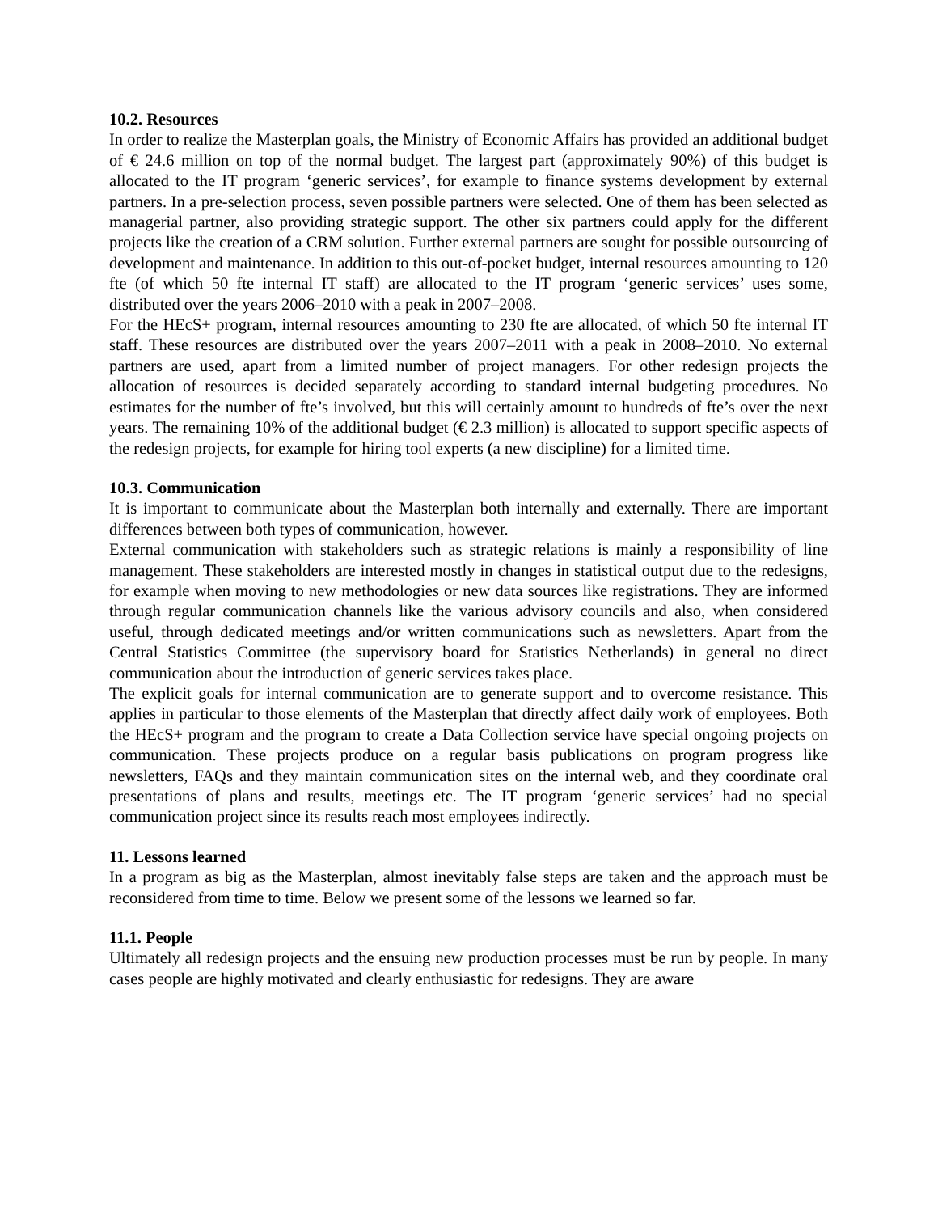10.2. Resources
In order to realize the Masterplan goals, the Ministry of Economic Affairs has provided an additional budget of € 24.6 million on top of the normal budget. The largest part (approximately 90%) of this budget is allocated to the IT program ‘generic services’, for example to finance systems development by external partners. In a pre-selection process, seven possible partners were selected. One of them has been selected as managerial partner, also providing strategic support. The other six partners could apply for the different projects like the creation of a CRM solution. Further external partners are sought for possible outsourcing of development and maintenance. In addition to this out-of-pocket budget, internal resources amounting to 120 fte (of which 50 fte internal IT staff) are allocated to the IT program ‘generic services’ uses some, distributed over the years 2006–2010 with a peak in 2007–2008.
For the HEcS+ program, internal resources amounting to 230 fte are allocated, of which 50 fte internal IT staff. These resources are distributed over the years 2007–2011 with a peak in 2008–2010. No external partners are used, apart from a limited number of project managers. For other redesign projects the allocation of resources is decided separately according to standard internal budgeting procedures. No estimates for the number of fte’s involved, but this will certainly amount to hundreds of fte’s over the next years. The remaining 10% of the additional budget (€ 2.3 million) is allocated to support specific aspects of the redesign projects, for example for hiring tool experts (a new discipline) for a limited time.
10.3. Communication
It is important to communicate about the Masterplan both internally and externally. There are important differences between both types of communication, however.
External communication with stakeholders such as strategic relations is mainly a responsibility of line management. These stakeholders are interested mostly in changes in statistical output due to the redesigns, for example when moving to new methodologies or new data sources like registrations. They are informed through regular communication channels like the various advisory councils and also, when considered useful, through dedicated meetings and/or written communications such as newsletters. Apart from the Central Statistics Committee (the supervisory board for Statistics Netherlands) in general no direct communication about the introduction of generic services takes place.
The explicit goals for internal communication are to generate support and to overcome resistance. This applies in particular to those elements of the Masterplan that directly affect daily work of employees. Both the HEcS+ program and the program to create a Data Collection service have special ongoing projects on communication. These projects produce on a regular basis publications on program progress like newsletters, FAQs and they maintain communication sites on the internal web, and they coordinate oral presentations of plans and results, meetings etc. The IT program ‘generic services’ had no special communication project since its results reach most employees indirectly.
11. Lessons learned
In a program as big as the Masterplan, almost inevitably false steps are taken and the approach must be reconsidered from time to time. Below we present some of the lessons we learned so far.
11.1. People
Ultimately all redesign projects and the ensuing new production processes must be run by people. In many cases people are highly motivated and clearly enthusiastic for redesigns. They are aware